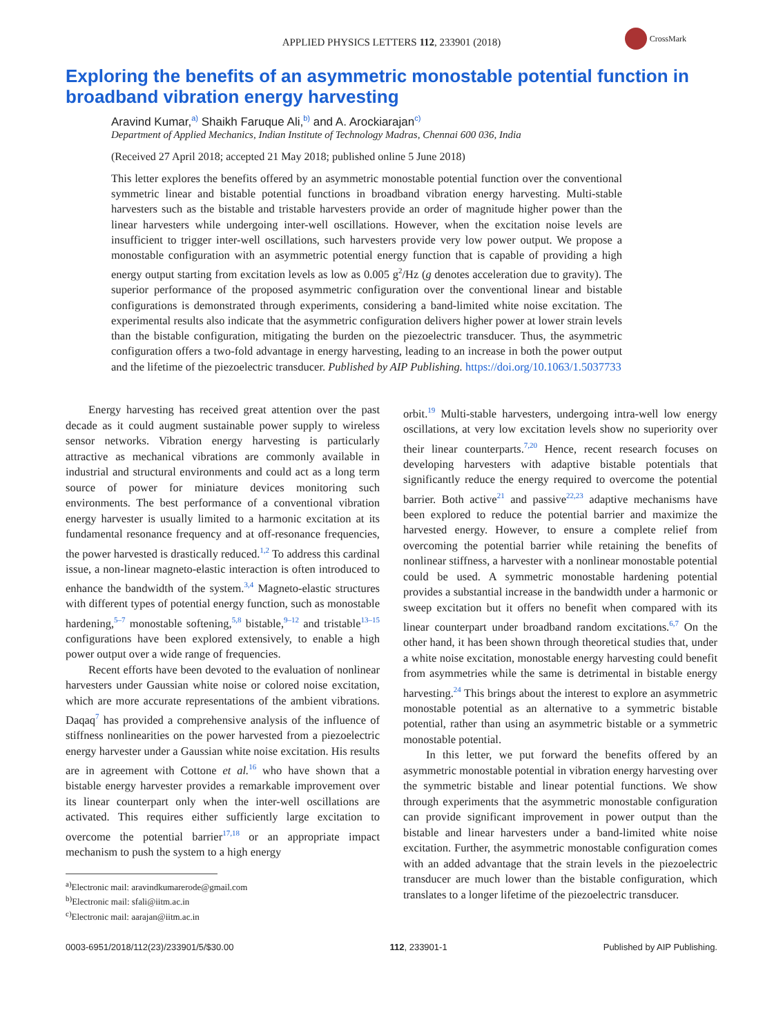APPLIED PHYSICS LETTERS 112, 233901 (2018)
CrossMark
Exploring the benefits of an asymmetric monostable potential function in broadband vibration energy harvesting
Aravind Kumar,<sup>a)</sup> Shaikh Faruque Ali,<sup>b)</sup> and A. Arockiarajan<sup>c)</sup>
Department of Applied Mechanics, Indian Institute of Technology Madras, Chennai 600 036, India
(Received 27 April 2018; accepted 21 May 2018; published online 5 June 2018)
This letter explores the benefits offered by an asymmetric monostable potential function over the conventional symmetric linear and bistable potential functions in broadband vibration energy harvesting. Multi-stable harvesters such as the bistable and tristable harvesters provide an order of magnitude higher power than the linear harvesters while undergoing inter-well oscillations. However, when the excitation noise levels are insufficient to trigger inter-well oscillations, such harvesters provide very low power output. We propose a monostable configuration with an asymmetric potential energy function that is capable of providing a high energy output starting from excitation levels as low as 0.005 g<sup>2</sup>/Hz (g denotes acceleration due to gravity). The superior performance of the proposed asymmetric configuration over the conventional linear and bistable configurations is demonstrated through experiments, considering a band-limited white noise excitation. The experimental results also indicate that the asymmetric configuration delivers higher power at lower strain levels than the bistable configuration, mitigating the burden on the piezoelectric transducer. Thus, the asymmetric configuration offers a two-fold advantage in energy harvesting, leading to an increase in both the power output and the lifetime of the piezoelectric transducer. Published by AIP Publishing. https://doi.org/10.1063/1.5037733
Energy harvesting has received great attention over the past decade as it could augment sustainable power supply to wireless sensor networks. Vibration energy harvesting is particularly attractive as mechanical vibrations are commonly available in industrial and structural environments and could act as a long term source of power for miniature devices monitoring such environments. The best performance of a conventional vibration energy harvester is usually limited to a harmonic excitation at its fundamental resonance frequency and at off-resonance frequencies, the power harvested is drastically reduced.<sup>1,2</sup> To address this cardinal issue, a non-linear magneto-elastic interaction is often introduced to enhance the bandwidth of the system.<sup>3,4</sup> Magneto-elastic structures with different types of potential energy function, such as monostable hardening,<sup>5–7</sup> monostable softening,<sup>5,8</sup> bistable,<sup>9–12</sup> and tristable<sup>13–15</sup> configurations have been explored extensively, to enable a high power output over a wide range of frequencies.
Recent efforts have been devoted to the evaluation of nonlinear harvesters under Gaussian white noise or colored noise excitation, which are more accurate representations of the ambient vibrations. Daqaq<sup>7</sup> has provided a comprehensive analysis of the influence of stiffness nonlinearities on the power harvested from a piezoelectric energy harvester under a Gaussian white noise excitation. His results are in agreement with Cottone et al.<sup>16</sup> who have shown that a bistable energy harvester provides a remarkable improvement over its linear counterpart only when the inter-well oscillations are activated. This requires either sufficiently large excitation to overcome the potential barrier<sup>17,18</sup> or an appropriate impact mechanism to push the system to a high energy
<sup>a)</sup> Electronic mail: aravindkumarerode@gmail.com
<sup>b)</sup> Electronic mail: sfali@iitm.ac.in
<sup>c)</sup> Electronic mail: aarajan@iitm.ac.in
orbit.<sup>19</sup> Multi-stable harvesters, undergoing intra-well low energy oscillations, at very low excitation levels show no superiority over their linear counterparts.<sup>7,20</sup> Hence, recent research focuses on developing harvesters with adaptive bistable potentials that significantly reduce the energy required to overcome the potential barrier. Both active<sup>21</sup> and passive<sup>22,23</sup> adaptive mechanisms have been explored to reduce the potential barrier and maximize the harvested energy. However, to ensure a complete relief from overcoming the potential barrier while retaining the benefits of nonlinear stiffness, a harvester with a nonlinear monostable potential could be used. A symmetric monostable hardening potential provides a substantial increase in the bandwidth under a harmonic or sweep excitation but it offers no benefit when compared with its linear counterpart under broadband random excitations.<sup>6,7</sup> On the other hand, it has been shown through theoretical studies that, under a white noise excitation, monostable energy harvesting could benefit from asymmetries while the same is detrimental in bistable energy harvesting.<sup>24</sup> This brings about the interest to explore an asymmetric monostable potential as an alternative to a symmetric bistable potential, rather than using an asymmetric bistable or a symmetric monostable potential.
In this letter, we put forward the benefits offered by an asymmetric monostable potential in vibration energy harvesting over the symmetric bistable and linear potential functions. We show through experiments that the asymmetric monostable configuration can provide significant improvement in power output than the bistable and linear harvesters under a band-limited white noise excitation. Further, the asymmetric monostable configuration comes with an added advantage that the strain levels in the piezoelectric transducer are much lower than the bistable configuration, which translates to a longer lifetime of the piezoelectric transducer.
0003-6951/2018/112(23)/233901/5/$30.00 112, 233901-1 Published by AIP Publishing.